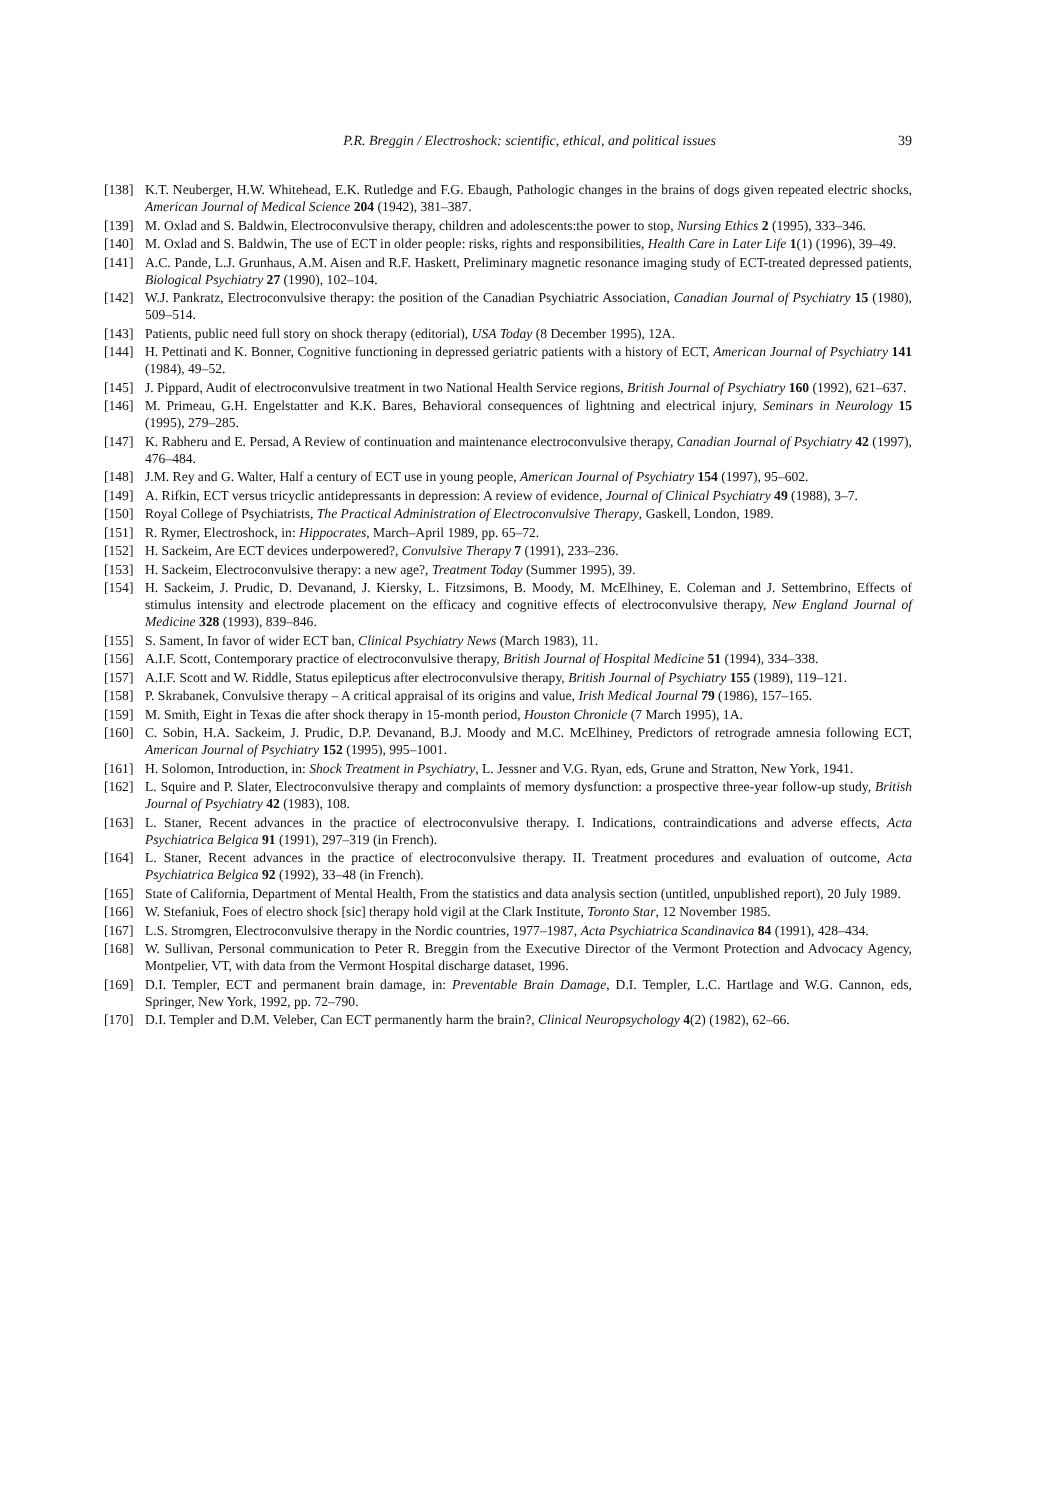P.R. Breggin / Electroshock: scientific, ethical, and political issues 39
[138] K.T. Neuberger, H.W. Whitehead, E.K. Rutledge and F.G. Ebaugh, Pathologic changes in the brains of dogs given repeated electric shocks, American Journal of Medical Science 204 (1942), 381–387.
[139] M. Oxlad and S. Baldwin, Electroconvulsive therapy, children and adolescents:the power to stop, Nursing Ethics 2 (1995), 333–346.
[140] M. Oxlad and S. Baldwin, The use of ECT in older people: risks, rights and responsibilities, Health Care in Later Life 1(1) (1996), 39–49.
[141] A.C. Pande, L.J. Grunhaus, A.M. Aisen and R.F. Haskett, Preliminary magnetic resonance imaging study of ECT-treated depressed patients, Biological Psychiatry 27 (1990), 102–104.
[142] W.J. Pankratz, Electroconvulsive therapy: the position of the Canadian Psychiatric Association, Canadian Journal of Psychiatry 15 (1980), 509–514.
[143] Patients, public need full story on shock therapy (editorial), USA Today (8 December 1995), 12A.
[144] H. Pettinati and K. Bonner, Cognitive functioning in depressed geriatric patients with a history of ECT, American Journal of Psychiatry 141 (1984), 49–52.
[145] J. Pippard, Audit of electroconvulsive treatment in two National Health Service regions, British Journal of Psychiatry 160 (1992), 621–637.
[146] M. Primeau, G.H. Engelstatter and K.K. Bares, Behavioral consequences of lightning and electrical injury, Seminars in Neurology 15 (1995), 279–285.
[147] K. Rabheru and E. Persad, A Review of continuation and maintenance electroconvulsive therapy, Canadian Journal of Psychiatry 42 (1997), 476–484.
[148] J.M. Rey and G. Walter, Half a century of ECT use in young people, American Journal of Psychiatry 154 (1997), 95–602.
[149] A. Rifkin, ECT versus tricyclic antidepressants in depression: A review of evidence, Journal of Clinical Psychiatry 49 (1988), 3–7.
[150] Royal College of Psychiatrists, The Practical Administration of Electroconvulsive Therapy, Gaskell, London, 1989.
[151] R. Rymer, Electroshock, in: Hippocrates, March–April 1989, pp. 65–72.
[152] H. Sackeim, Are ECT devices underpowered?, Convulsive Therapy 7 (1991), 233–236.
[153] H. Sackeim, Electroconvulsive therapy: a new age?, Treatment Today (Summer 1995), 39.
[154] H. Sackeim, J. Prudic, D. Devanand, J. Kiersky, L. Fitzsimons, B. Moody, M. McElhiney, E. Coleman and J. Settembrino, Effects of stimulus intensity and electrode placement on the efficacy and cognitive effects of electroconvulsive therapy, New England Journal of Medicine 328 (1993), 839–846.
[155] S. Sament, In favor of wider ECT ban, Clinical Psychiatry News (March 1983), 11.
[156] A.I.F. Scott, Contemporary practice of electroconvulsive therapy, British Journal of Hospital Medicine 51 (1994), 334–338.
[157] A.I.F. Scott and W. Riddle, Status epilepticus after electroconvulsive therapy, British Journal of Psychiatry 155 (1989), 119–121.
[158] P. Skrabanek, Convulsive therapy – A critical appraisal of its origins and value, Irish Medical Journal 79 (1986), 157–165.
[159] M. Smith, Eight in Texas die after shock therapy in 15-month period, Houston Chronicle (7 March 1995), 1A.
[160] C. Sobin, H.A. Sackeim, J. Prudic, D.P. Devanand, B.J. Moody and M.C. McElhiney, Predictors of retrograde amnesia following ECT, American Journal of Psychiatry 152 (1995), 995–1001.
[161] H. Solomon, Introduction, in: Shock Treatment in Psychiatry, L. Jessner and V.G. Ryan, eds, Grune and Stratton, New York, 1941.
[162] L. Squire and P. Slater, Electroconvulsive therapy and complaints of memory dysfunction: a prospective three-year follow-up study, British Journal of Psychiatry 42 (1983), 108.
[163] L. Staner, Recent advances in the practice of electroconvulsive therapy. I. Indications, contraindications and adverse effects, Acta Psychiatrica Belgica 91 (1991), 297–319 (in French).
[164] L. Staner, Recent advances in the practice of electroconvulsive therapy. II. Treatment procedures and evaluation of outcome, Acta Psychiatrica Belgica 92 (1992), 33–48 (in French).
[165] State of California, Department of Mental Health, From the statistics and data analysis section (untitled, unpublished report), 20 July 1989.
[166] W. Stefaniuk, Foes of electro shock [sic] therapy hold vigil at the Clark Institute, Toronto Star, 12 November 1985.
[167] L.S. Stromgren, Electroconvulsive therapy in the Nordic countries, 1977–1987, Acta Psychiatrica Scandinavica 84 (1991), 428–434.
[168] W. Sullivan, Personal communication to Peter R. Breggin from the Executive Director of the Vermont Protection and Advocacy Agency, Montpelier, VT, with data from the Vermont Hospital discharge dataset, 1996.
[169] D.I. Templer, ECT and permanent brain damage, in: Preventable Brain Damage, D.I. Templer, L.C. Hartlage and W.G. Cannon, eds, Springer, New York, 1992, pp. 72–790.
[170] D.I. Templer and D.M. Veleber, Can ECT permanently harm the brain?, Clinical Neuropsychology 4(2) (1982), 62–66.